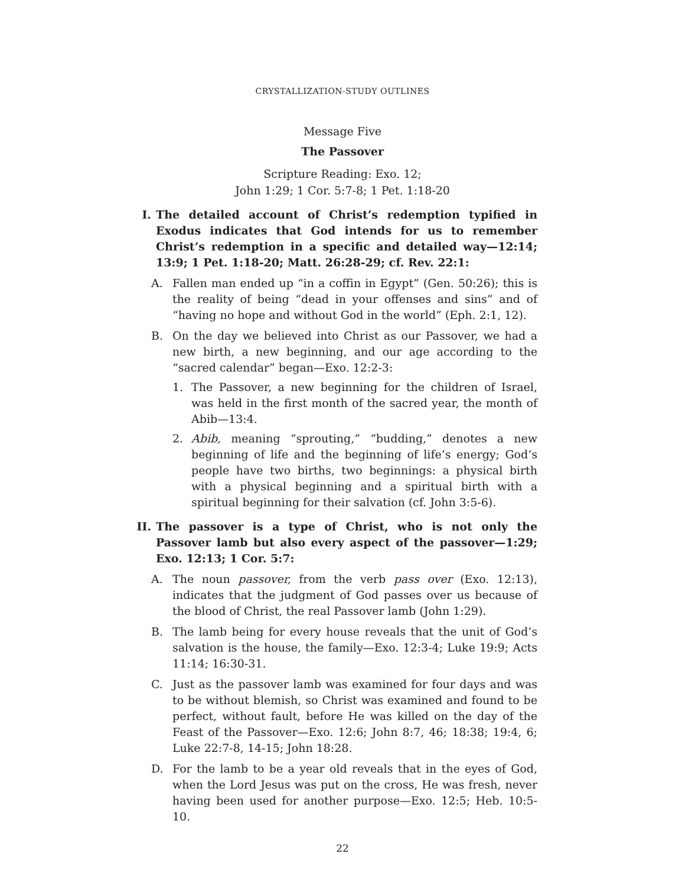CRYSTALLIZATION-STUDY OUTLINES
Message Five
The Passover
Scripture Reading: Exo. 12;
John 1:29; 1 Cor. 5:7-8; 1 Pet. 1:18-20
I. The detailed account of Christ’s redemption typified in Exodus indicates that God intends for us to remember Christ’s redemption in a specific and detailed way—12:14; 13:9; 1 Pet. 1:18-20; Matt. 26:28-29; cf. Rev. 22:1:
A. Fallen man ended up “in a coffin in Egypt” (Gen. 50:26); this is the reality of being “dead in your offenses and sins” and of “having no hope and without God in the world” (Eph. 2:1, 12).
B. On the day we believed into Christ as our Passover, we had a new birth, a new beginning, and our age according to the “sacred calendar” began—Exo. 12:2-3:
1. The Passover, a new beginning for the children of Israel, was held in the first month of the sacred year, the month of Abib—13:4.
2. Abib, meaning “sprouting,” “budding,” denotes a new beginning of life and the beginning of life’s energy; God’s people have two births, two beginnings: a physical birth with a physical beginning and a spiritual birth with a spiritual beginning for their salvation (cf. John 3:5-6).
II. The passover is a type of Christ, who is not only the Passover lamb but also every aspect of the passover—1:29; Exo. 12:13; 1 Cor. 5:7:
A. The noun passover, from the verb pass over (Exo. 12:13), indicates that the judgment of God passes over us because of the blood of Christ, the real Passover lamb (John 1:29).
B. The lamb being for every house reveals that the unit of God’s salvation is the house, the family—Exo. 12:3-4; Luke 19:9; Acts 11:14; 16:30-31.
C. Just as the passover lamb was examined for four days and was to be without blemish, so Christ was examined and found to be perfect, without fault, before He was killed on the day of the Feast of the Passover—Exo. 12:6; John 8:7, 46; 18:38; 19:4, 6; Luke 22:7-8, 14-15; John 18:28.
D. For the lamb to be a year old reveals that in the eyes of God, when the Lord Jesus was put on the cross, He was fresh, never having been used for another purpose—Exo. 12:5; Heb. 10:5-10.
22